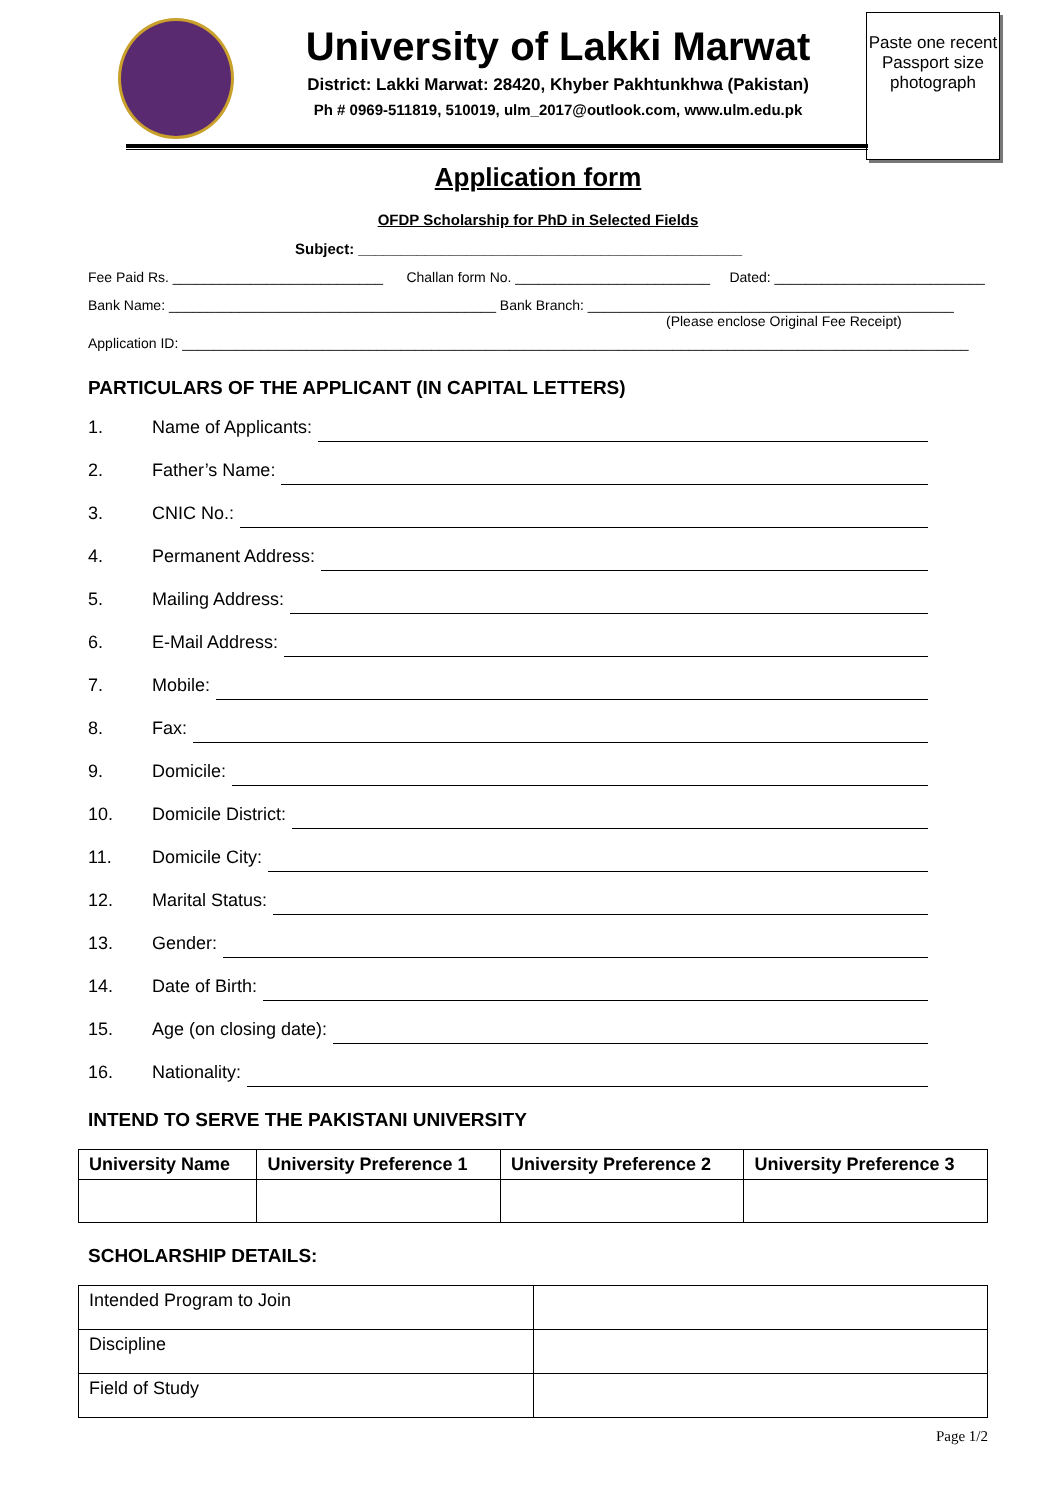Paste one recent Passport size photograph
University of Lakki Marwat
District: Lakki Marwat: 28420, Khyber Pakhtunkhwa (Pakistan)
Ph # 0969-511819, 510019, ulm_2017@outlook.com, www.ulm.edu.pk
Application form
OFDP Scholarship for PhD in Selected Fields
Subject: ______________________________________________
Fee Paid Rs. ___________________________ Challan form No. _________________________ Dated: ___________________________
Bank Name: __________________________________________ Bank Branch: _______________________________________________
(Please enclose Original Fee Receipt)
Application ID: _____________________________________________________________________________________________________
PARTICULARS OF THE APPLICANT (IN CAPITAL LETTERS)
1. Name of Applicants:
2. Father’s Name:
3. CNIC No.:
4. Permanent Address:
5. Mailing Address:
6. E-Mail Address:
7. Mobile:
8. Fax:
9. Domicile:
10. Domicile District:
11. Domicile City:
12. Marital Status:
13. Gender:
14. Date of Birth:
15. Age (on closing date):
16. Nationality:
INTEND TO SERVE THE PAKISTANI UNIVERSITY
| University Name | University Preference 1 | University Preference 2 | University Preference 3 |
| --- | --- | --- | --- |
SCHOLARSHIP DETAILS:
| Intended Program to Join | |
| Discipline | |
| Field of Study | |
Page 1/2